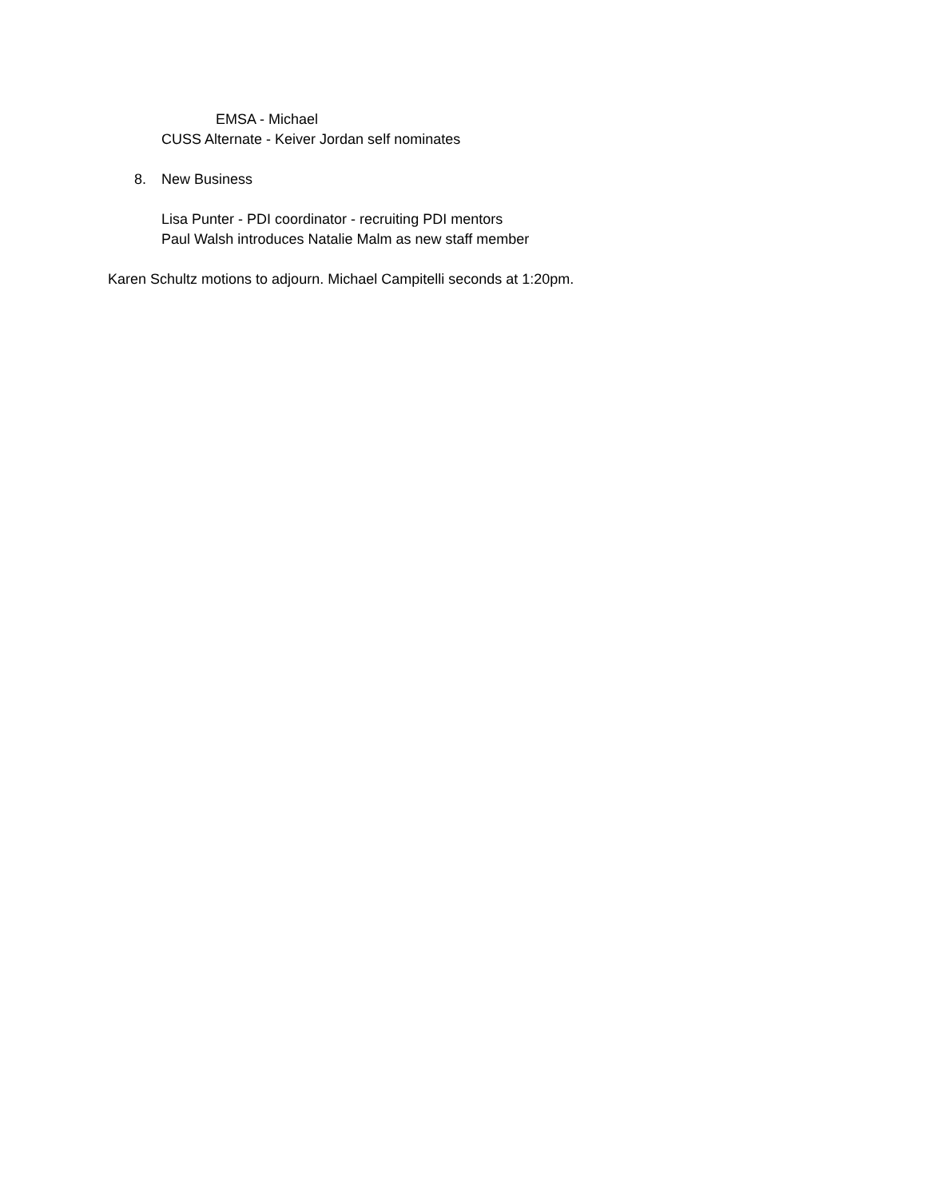EMSA - Michael
CUSS Alternate - Keiver Jordan self nominates
8. New Business
Lisa Punter - PDI coordinator - recruiting PDI mentors
Paul Walsh introduces Natalie Malm as new staff member
Karen Schultz motions to adjourn. Michael Campitelli seconds at 1:20pm.